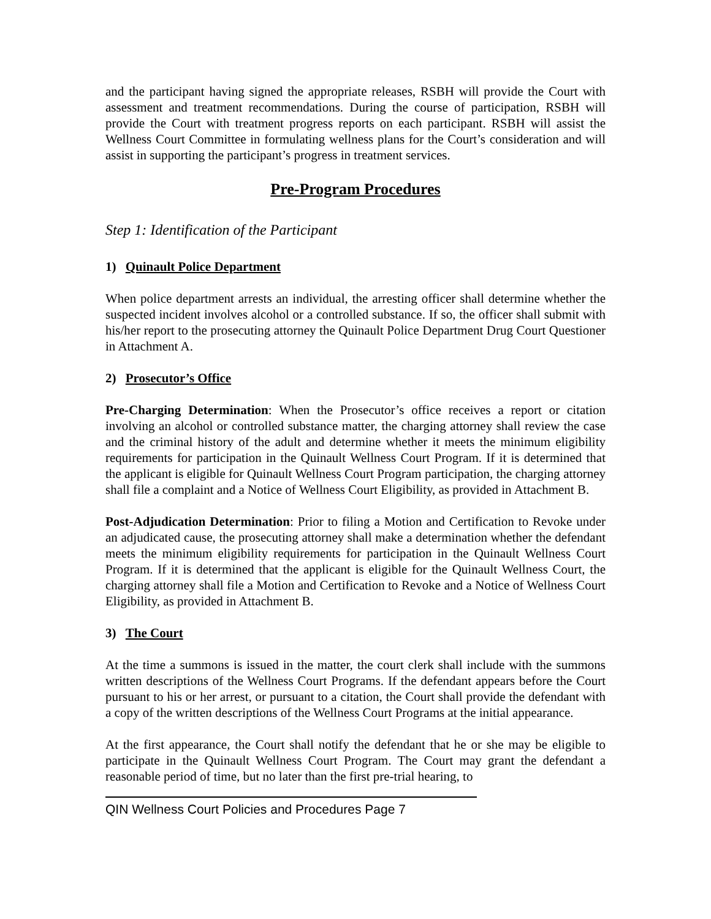and the participant having signed the appropriate releases, RSBH will provide the Court with assessment and treatment recommendations. During the course of participation, RSBH will provide the Court with treatment progress reports on each participant. RSBH will assist the Wellness Court Committee in formulating wellness plans for the Court’s consideration and will assist in supporting the participant’s progress in treatment services.
Pre-Program Procedures
Step 1: Identification of the Participant
1) Quinault Police Department
When police department arrests an individual, the arresting officer shall determine whether the suspected incident involves alcohol or a controlled substance. If so, the officer shall submit with his/her report to the prosecuting attorney the Quinault Police Department Drug Court Questioner in Attachment A.
2) Prosecutor’s Office
Pre-Charging Determination: When the Prosecutor’s office receives a report or citation involving an alcohol or controlled substance matter, the charging attorney shall review the case and the criminal history of the adult and determine whether it meets the minimum eligibility requirements for participation in the Quinault Wellness Court Program. If it is determined that the applicant is eligible for Quinault Wellness Court Program participation, the charging attorney shall file a complaint and a Notice of Wellness Court Eligibility, as provided in Attachment B.
Post-Adjudication Determination: Prior to filing a Motion and Certification to Revoke under an adjudicated cause, the prosecuting attorney shall make a determination whether the defendant meets the minimum eligibility requirements for participation in the Quinault Wellness Court Program. If it is determined that the applicant is eligible for the Quinault Wellness Court, the charging attorney shall file a Motion and Certification to Revoke and a Notice of Wellness Court Eligibility, as provided in Attachment B.
3) The Court
At the time a summons is issued in the matter, the court clerk shall include with the summons written descriptions of the Wellness Court Programs. If the defendant appears before the Court pursuant to his or her arrest, or pursuant to a citation, the Court shall provide the defendant with a copy of the written descriptions of the Wellness Court Programs at the initial appearance.
At the first appearance, the Court shall notify the defendant that he or she may be eligible to participate in the Quinault Wellness Court Program. The Court may grant the defendant a reasonable period of time, but no later than the first pre-trial hearing, to
QIN Wellness Court Policies and Procedures Page 7